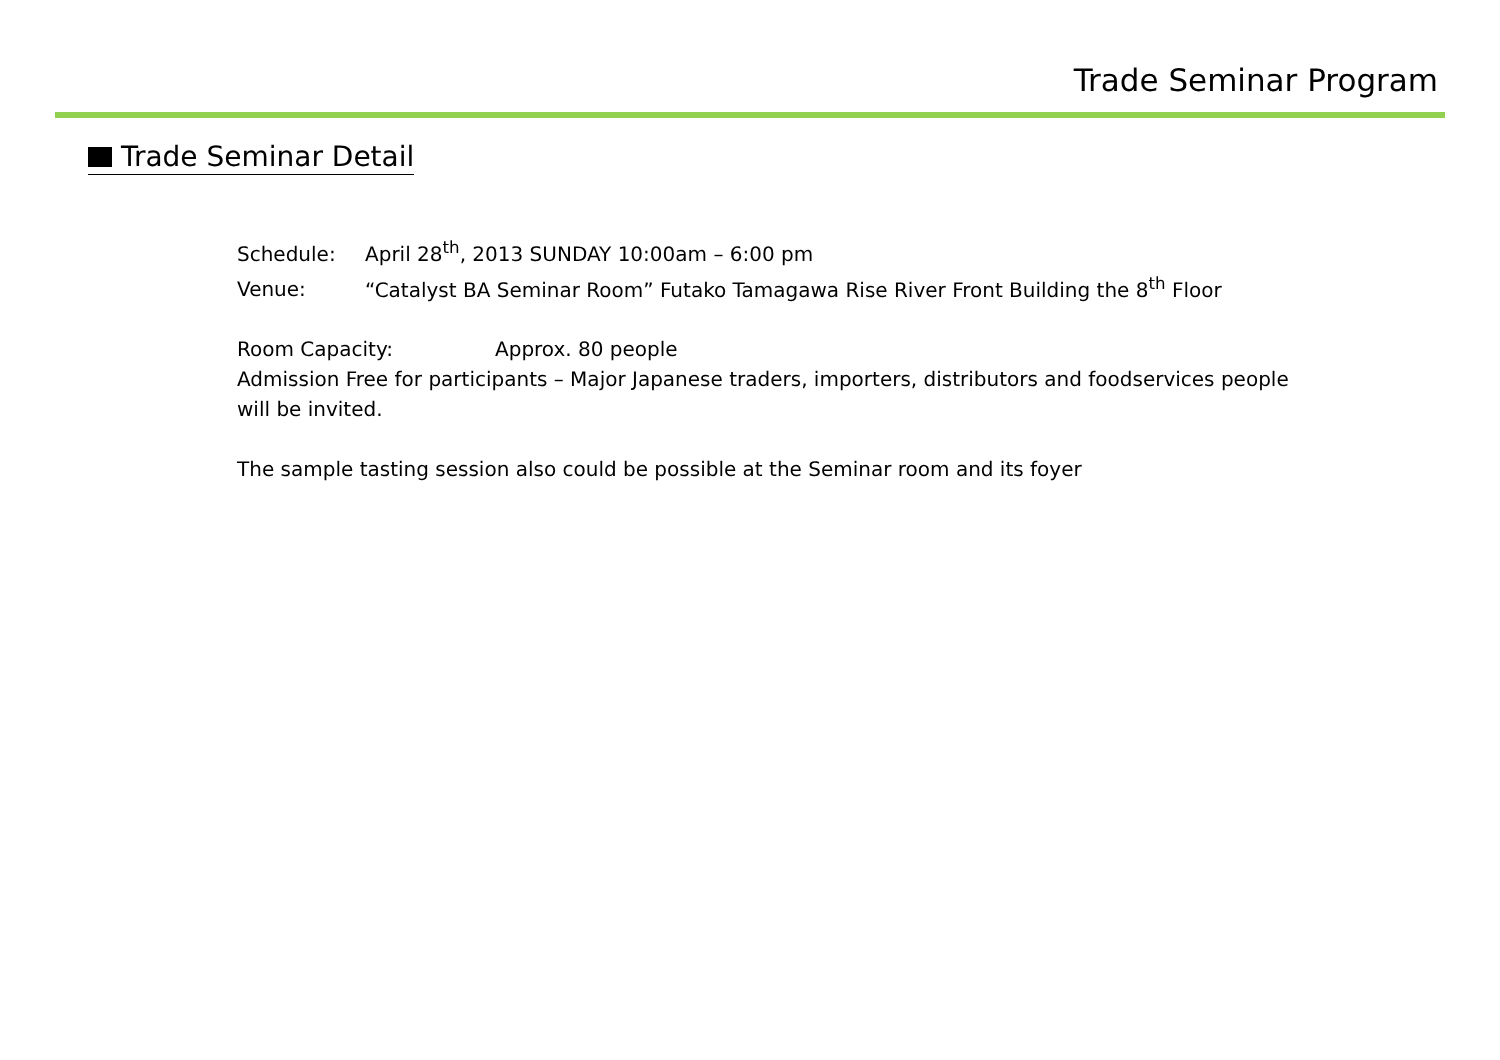Trade Seminar Program
Trade Seminar Detail
Schedule: April 28<sup>th</sup>, 2013 SUNDAY 10:00am – 6:00 pm
Venue: “Catalyst BA Seminar Room” Futako Tamagawa Rise River Front Building the 8<sup>th</sup> Floor
Room Capacity: Approx. 80 people
Admission Free for participants – Major Japanese traders, importers, distributors and foodservices people will be invited.
The sample tasting session also could be possible at the Seminar room and its foyer